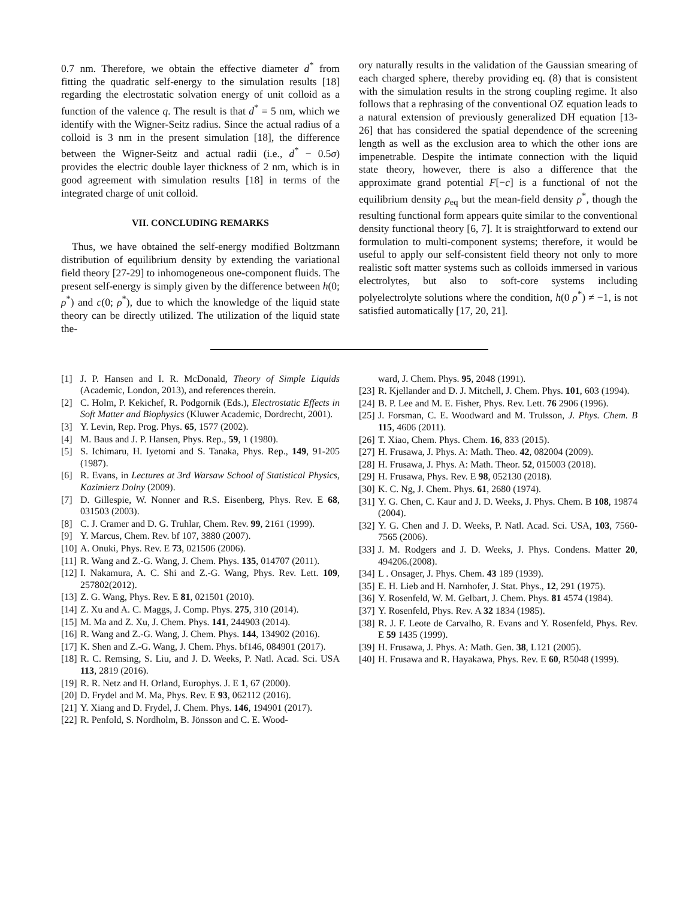0.7 nm. Therefore, we obtain the effective diameter d<sup>*</sup> from fitting the quadratic self-energy to the simulation results [18] regarding the electrostatic solvation energy of unit colloid as a function of the valence q. The result is that d<sup>*</sup> = 5 nm, which we identify with the Wigner-Seitz radius. Since the actual radius of a colloid is 3 nm in the present simulation [18], the difference between the Wigner-Seitz and actual radii (i.e., d<sup>*</sup> − 0.5σ) provides the electric double layer thickness of 2 nm, which is in good agreement with simulation results [18] in terms of the integrated charge of unit colloid.
VII. CONCLUDING REMARKS
Thus, we have obtained the self-energy modified Boltzmann distribution of equilibrium density by extending the variational field theory [27-29] to inhomogeneous one-component fluids. The present self-energy is simply given by the difference between h(0; ρ<sup>*</sup>) and c(0; ρ<sup>*</sup>), due to which the knowledge of the liquid state theory can be directly utilized. The utilization of the liquid state the-
ory naturally results in the validation of the Gaussian smearing of each charged sphere, thereby providing eq. (8) that is consistent with the simulation results in the strong coupling regime. It also follows that a rephrasing of the conventional OZ equation leads to a natural extension of previously generalized DH equation [13-26] that has considered the spatial dependence of the screening length as well as the exclusion area to which the other ions are impenetrable. Despite the intimate connection with the liquid state theory, however, there is also a difference that the approximate grand potential F[−c] is a functional of not the equilibrium density ρ<sub>eq</sub> but the mean-field density ρ<sup>*</sup>, though the resulting functional form appears quite similar to the conventional density functional theory [6, 7]. It is straightforward to extend our formulation to multi-component systems; therefore, it would be useful to apply our self-consistent field theory not only to more realistic soft matter systems such as colloids immersed in various electrolytes, but also to soft-core systems including polyelectrolyte solutions where the condition, h(0 ρ<sup>*</sup>) ≠ −1, is not satisfied automatically [17, 20, 21].
[1] J. P. Hansen and I. R. McDonald, Theory of Simple Liquids (Academic, London, 2013), and references therein.
[2] C. Holm, P. Kekichef, R. Podgornik (Eds.), Electrostatic Effects in Soft Matter and Biophysics (Kluwer Academic, Dordrecht, 2001).
[3] Y. Levin, Rep. Prog. Phys. 65, 1577 (2002).
[4] M. Baus and J. P. Hansen, Phys. Rep., 59, 1 (1980).
[5] S. Ichimaru, H. Iyetomi and S. Tanaka, Phys. Rep., 149, 91-205 (1987).
[6] R. Evans, in Lectures at 3rd Warsaw School of Statistical Physics, Kazimierz Dolny (2009).
[7] D. Gillespie, W. Nonner and R.S. Eisenberg, Phys. Rev. E 68, 031503 (2003).
[8] C. J. Cramer and D. G. Truhlar, Chem. Rev. 99, 2161 (1999).
[9] Y. Marcus, Chem. Rev. bf 107, 3880 (2007).
[10] A. Onuki, Phys. Rev. E 73, 021506 (2006).
[11] R. Wang and Z.-G. Wang, J. Chem. Phys. 135, 014707 (2011).
[12] I. Nakamura, A. C. Shi and Z.-G. Wang, Phys. Rev. Lett. 109, 257802(2012).
[13] Z. G. Wang, Phys. Rev. E 81, 021501 (2010).
[14] Z. Xu and A. C. Maggs, J. Comp. Phys. 275, 310 (2014).
[15] M. Ma and Z. Xu, J. Chem. Phys. 141, 244903 (2014).
[16] R. Wang and Z.-G. Wang, J. Chem. Phys. 144, 134902 (2016).
[17] K. Shen and Z.-G. Wang, J. Chem. Phys. bf146, 084901 (2017).
[18] R. C. Remsing, S. Liu, and J. D. Weeks, P. Natl. Acad. Sci. USA 113, 2819 (2016).
[19] R. R. Netz and H. Orland, Europhys. J. E 1, 67 (2000).
[20] D. Frydel and M. Ma, Phys. Rev. E 93, 062112 (2016).
[21] Y. Xiang and D. Frydel, J. Chem. Phys. 146, 194901 (2017).
[22] R. Penfold, S. Nordholm, B. Jönsson and C. E. Wood-
ward, J. Chem. Phys. 95, 2048 (1991).
[23] R. Kjellander and D. J. Mitchell, J. Chem. Phys. 101, 603 (1994).
[24] B. P. Lee and M. E. Fisher, Phys. Rev. Lett. 76 2906 (1996).
[25] J. Forsman, C. E. Woodward and M. Trulsson, J. Phys. Chem. B 115, 4606 (2011).
[26] T. Xiao, Chem. Phys. Chem. 16, 833 (2015).
[27] H. Frusawa, J. Phys. A: Math. Theo. 42, 082004 (2009).
[28] H. Frusawa, J. Phys. A: Math. Theor. 52, 015003 (2018).
[29] H. Frusawa, Phys. Rev. E 98, 052130 (2018).
[30] K. C. Ng, J. Chem. Phys. 61, 2680 (1974).
[31] Y. G. Chen, C. Kaur and J. D. Weeks, J. Phys. Chem. B 108, 19874 (2004).
[32] Y. G. Chen and J. D. Weeks, P. Natl. Acad. Sci. USA, 103, 7560-7565 (2006).
[33] J. M. Rodgers and J. D. Weeks, J. Phys. Condens. Matter 20, 494206.(2008).
[34] L . Onsager, J. Phys. Chem. 43 189 (1939).
[35] E. H. Lieb and H. Narnhofer, J. Stat. Phys., 12, 291 (1975).
[36] Y. Rosenfeld, W. M. Gelbart, J. Chem. Phys. 81 4574 (1984).
[37] Y. Rosenfeld, Phys. Rev. A 32 1834 (1985).
[38] R. J. F. Leote de Carvalho, R. Evans and Y. Rosenfeld, Phys. Rev. E 59 1435 (1999).
[39] H. Frusawa, J. Phys. A: Math. Gen. 38, L121 (2005).
[40] H. Frusawa and R. Hayakawa, Phys. Rev. E 60, R5048 (1999).